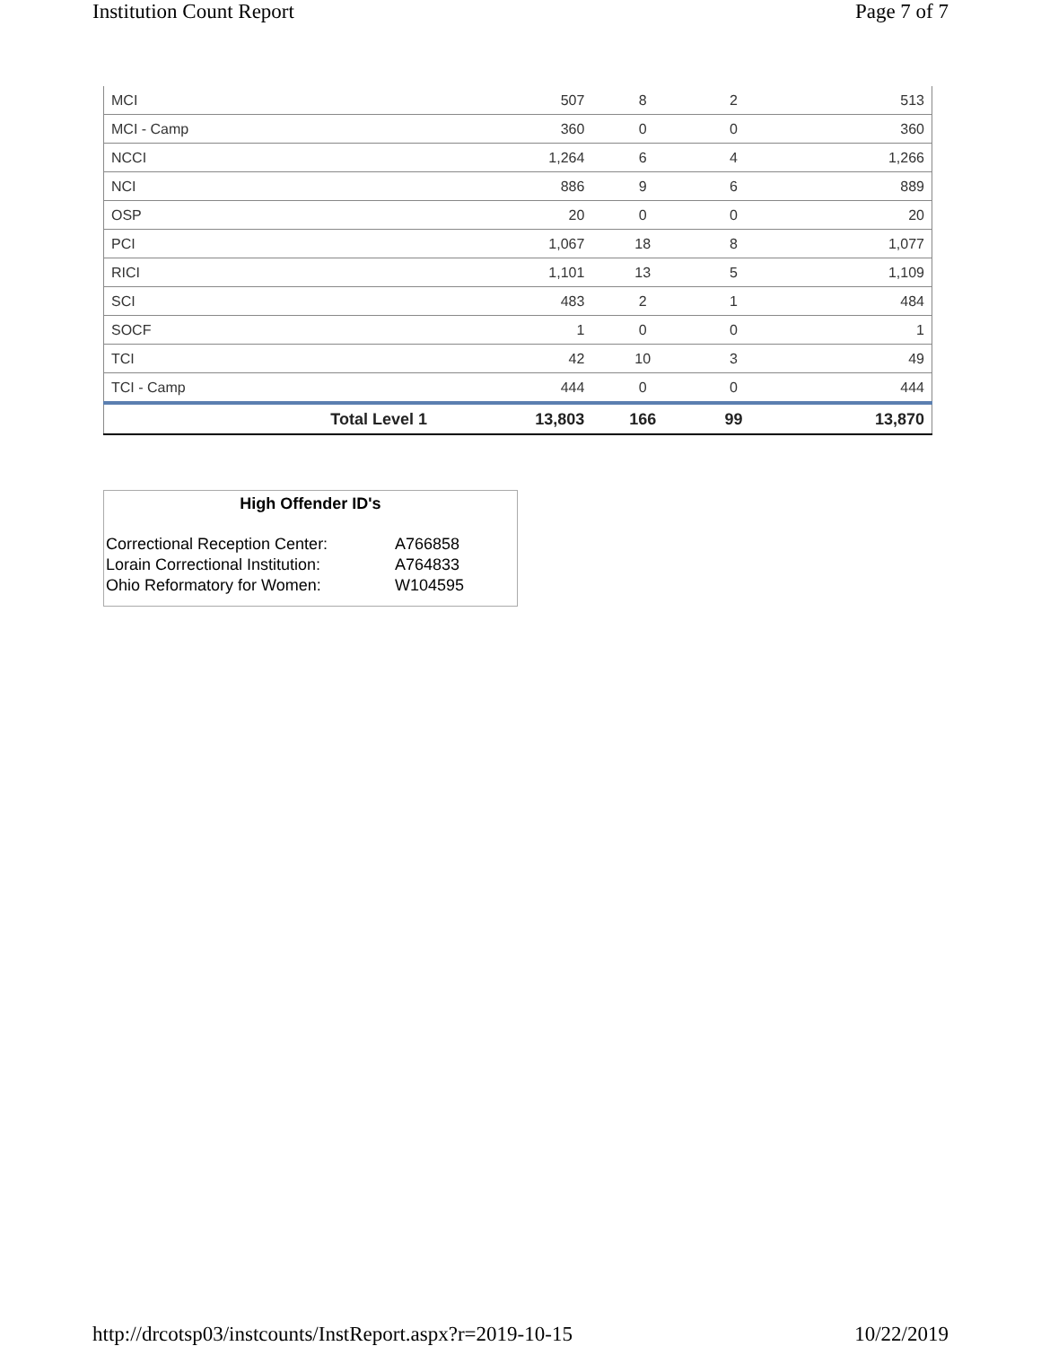Institution Count Report Page 7 of 7
| MCI | 507 | 8 | 2 | 513 |
| MCI - Camp | 360 | 0 | 0 | 360 |
| NCCI | 1,264 | 6 | 4 | 1,266 |
| NCI | 886 | 9 | 6 | 889 |
| OSP | 20 | 0 | 0 | 20 |
| PCI | 1,067 | 18 | 8 | 1,077 |
| RICI | 1,101 | 13 | 5 | 1,109 |
| SCI | 483 | 2 | 1 | 484 |
| SOCF | 1 | 0 | 0 | 1 |
| TCI | 42 | 10 | 3 | 49 |
| TCI - Camp | 444 | 0 | 0 | 444 |
| Total Level 1 | 13,803 | 166 | 99 | 13,870 |
High Offender ID's
| Correctional Reception Center: | A766858 |
| Lorain Correctional Institution: | A764833 |
| Ohio Reformatory for Women: | W104595 |
http://drcotsp03/instcounts/InstReport.aspx?r=2019-10-15 10/22/2019